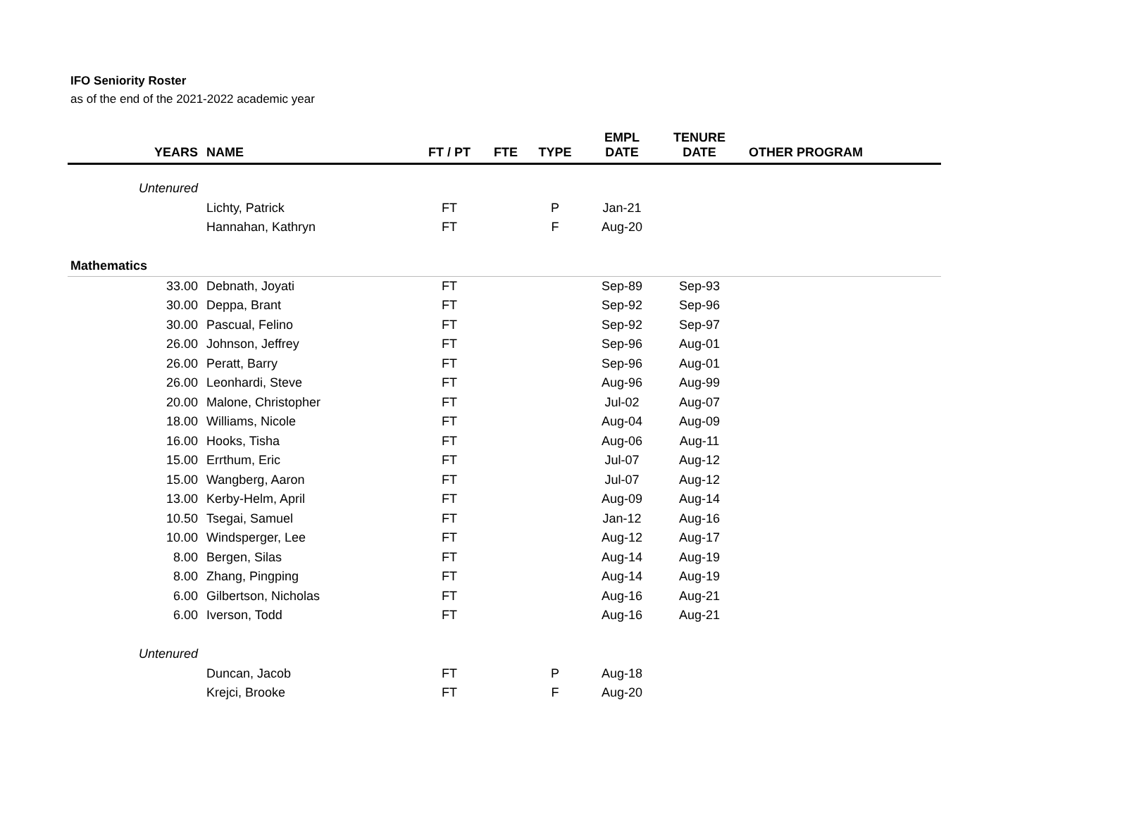IFO Seniority Roster
as of the end of the 2021-2022 academic year
| YEARS | NAME | FT / PT | FTE | TYPE | EMPL DATE | TENURE DATE | OTHER PROGRAM |
| --- | --- | --- | --- | --- | --- | --- | --- |
| Untenured | | | | | | | |
| | Lichty, Patrick | FT | | P | Jan-21 | | |
| | Hannahan, Kathryn | FT | | F | Aug-20 | | |
| Mathematics | | | | | | | |
| 33.00 | Debnath, Joyati | FT | | | Sep-89 | Sep-93 | |
| 30.00 | Deppa, Brant | FT | | | Sep-92 | Sep-96 | |
| 30.00 | Pascual, Felino | FT | | | Sep-92 | Sep-97 | |
| 26.00 | Johnson, Jeffrey | FT | | | Sep-96 | Aug-01 | |
| 26.00 | Peratt, Barry | FT | | | Sep-96 | Aug-01 | |
| 26.00 | Leonhardi, Steve | FT | | | Aug-96 | Aug-99 | |
| 20.00 | Malone, Christopher | FT | | | Jul-02 | Aug-07 | |
| 18.00 | Williams, Nicole | FT | | | Aug-04 | Aug-09 | |
| 16.00 | Hooks, Tisha | FT | | | Aug-06 | Aug-11 | |
| 15.00 | Errthum, Eric | FT | | | Jul-07 | Aug-12 | |
| 15.00 | Wangberg, Aaron | FT | | | Jul-07 | Aug-12 | |
| 13.00 | Kerby-Helm, April | FT | | | Aug-09 | Aug-14 | |
| 10.50 | Tsegai, Samuel | FT | | | Jan-12 | Aug-16 | |
| 10.00 | Windsperger, Lee | FT | | | Aug-12 | Aug-17 | |
| 8.00 | Bergen, Silas | FT | | | Aug-14 | Aug-19 | |
| 8.00 | Zhang, Pingping | FT | | | Aug-14 | Aug-19 | |
| 6.00 | Gilbertson, Nicholas | FT | | | Aug-16 | Aug-21 | |
| 6.00 | Iverson, Todd | FT | | | Aug-16 | Aug-21 | |
| Untenured | | | | | | | |
| | Duncan, Jacob | FT | | P | Aug-18 | | |
| | Krejci, Brooke | FT | | F | Aug-20 | | |